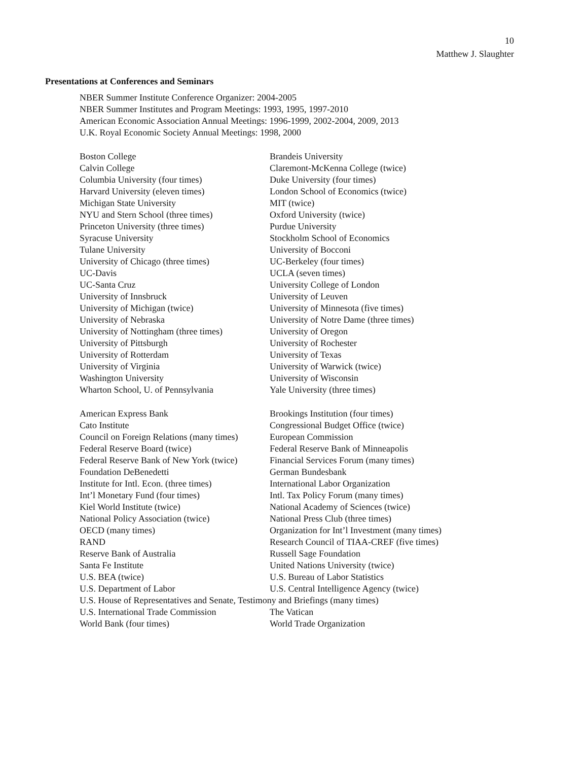10
Matthew J. Slaughter
Presentations at Conferences and Seminars
NBER Summer Institute Conference Organizer: 2004-2005
NBER Summer Institutes and Program Meetings: 1993, 1995, 1997-2010
American Economic Association Annual Meetings: 1996-1999, 2002-2004, 2009, 2013
U.K. Royal Economic Society Annual Meetings: 1998, 2000
| Boston College | Brandeis University |
| Calvin College | Claremont-McKenna College (twice) |
| Columbia University (four times) | Duke University (four times) |
| Harvard University (eleven times) | London School of Economics (twice) |
| Michigan State University | MIT (twice) |
| NYU and Stern School (three times) | Oxford University (twice) |
| Princeton University (three times) | Purdue University |
| Syracuse University | Stockholm School of Economics |
| Tulane University | University of Bocconi |
| University of Chicago (three times) | UC-Berkeley (four times) |
| UC-Davis | UCLA (seven times) |
| UC-Santa Cruz | University College of London |
| University of Innsbruck | University of Leuven |
| University of Michigan (twice) | University of Minnesota (five times) |
| University of Nebraska | University of Notre Dame (three times) |
| University of Nottingham (three times) | University of Oregon |
| University of Pittsburgh | University of Rochester |
| University of Rotterdam | University of Texas |
| University of Virginia | University of Warwick (twice) |
| Washington University | University of Wisconsin |
| Wharton School, U. of Pennsylvania | Yale University (three times) |
| American Express Bank | Brookings Institution (four times) |
| Cato Institute | Congressional Budget Office (twice) |
| Council on Foreign Relations (many times) | European Commission |
| Federal Reserve Board (twice) | Federal Reserve Bank of Minneapolis |
| Federal Reserve Bank of New York (twice) | Financial Services Forum (many times) |
| Foundation DeBenedetti | German Bundesbank |
| Institute for Intl. Econ. (three times) | International Labor Organization |
| Int’l Monetary Fund (four times) | Intl. Tax Policy Forum (many times) |
| Kiel World Institute (twice) | National Academy of Sciences (twice) |
| National Policy Association (twice) | National Press Club (three times) |
| OECD (many times) | Organization for Int’l Investment (many times) |
| RAND | Research Council of TIAA-CREF (five times) |
| Reserve Bank of Australia | Russell Sage Foundation |
| Santa Fe Institute | United Nations University (twice) |
| U.S. BEA (twice) | U.S. Bureau of Labor Statistics |
| U.S. Department of Labor | U.S. Central Intelligence Agency (twice) |
| U.S. House of Representatives and Senate, Testimony and Briefings (many times) | |
| U.S. International Trade Commission | The Vatican |
| World Bank (four times) | World Trade Organization |